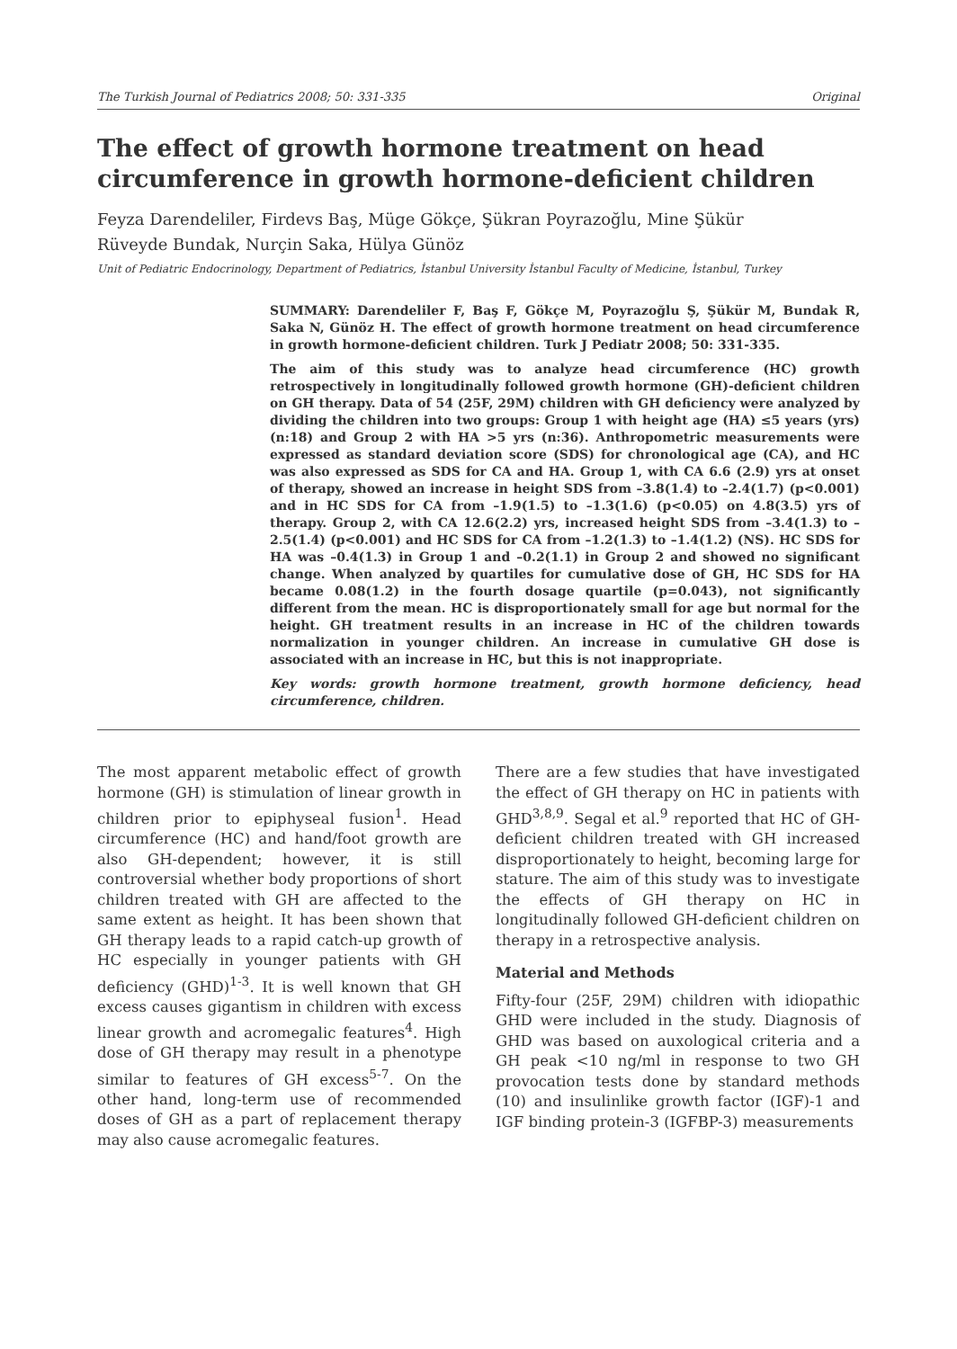The Turkish Journal of Pediatrics 2008; 50: 331-335 Original
The effect of growth hormone treatment on head circumference in growth hormone-deficient children
Feyza Darendeliler, Firdevs Baş, Müge Gökçe, Şükran Poyrazoğlu, Mine Şükür
Rüveyde Bundak, Nurçin Saka, Hülya Günöz
Unit of Pediatric Endocrinology, Department of Pediatrics, İstanbul University İstanbul Faculty of Medicine, İstanbul, Turkey
SUMMARY: Darendeliler F, Baş F, Gökçe M, Poyrazoğlu Ş, Şükür M, Bundak R, Saka N, Günöz H. The effect of growth hormone treatment on head circumference in growth hormone-deficient children. Turk J Pediatr 2008; 50: 331-335.
The aim of this study was to analyze head circumference (HC) growth retrospectively in longitudinally followed growth hormone (GH)-deficient children on GH therapy. Data of 54 (25F, 29M) children with GH deficiency were analyzed by dividing the children into two groups: Group 1 with height age (HA) ≤5 years (yrs) (n:18) and Group 2 with HA >5 yrs (n:36). Anthropometric measurements were expressed as standard deviation score (SDS) for chronological age (CA), and HC was also expressed as SDS for CA and HA. Group 1, with CA 6.6 (2.9) yrs at onset of therapy, showed an increase in height SDS from –3.8(1.4) to –2.4(1.7) (p<0.001) and in HC SDS for CA from –1.9(1.5) to –1.3(1.6) (p<0.05) on 4.8(3.5) yrs of therapy. Group 2, with CA 12.6(2.2) yrs, increased height SDS from –3.4(1.3) to –2.5(1.4) (p<0.001) and HC SDS for CA from –1.2(1.3) to –1.4(1.2) (NS). HC SDS for HA was –0.4(1.3) in Group 1 and –0.2(1.1) in Group 2 and showed no significant change. When analyzed by quartiles for cumulative dose of GH, HC SDS for HA became 0.08(1.2) in the fourth dosage quartile (p=0.043), not significantly different from the mean. HC is disproportionately small for age but normal for the height. GH treatment results in an increase in HC of the children towards normalization in younger children. An increase in cumulative GH dose is associated with an increase in HC, but this is not inappropriate.
Key words: growth hormone treatment, growth hormone deficiency, head circumference, children.
The most apparent metabolic effect of growth hormone (GH) is stimulation of linear growth in children prior to epiphyseal fusion<sup>1</sup>. Head circumference (HC) and hand/foot growth are also GH-dependent; however, it is still controversial whether body proportions of short children treated with GH are affected to the same extent as height. It has been shown that GH therapy leads to a rapid catch-up growth of HC especially in younger patients with GH deficiency (GHD)<sup>1-3</sup>. It is well known that GH excess causes gigantism in children with excess linear growth and acromegalic features<sup>4</sup>. High dose of GH therapy may result in a phenotype similar to features of GH excess<sup>5-7</sup>. On the other hand, long-term use of recommended doses of GH as a part of replacement therapy may also cause acromegalic features.
There are a few studies that have investigated the effect of GH therapy on HC in patients with GHD<sup>3,8,9</sup>. Segal et al.<sup>9</sup> reported that HC of GH-deficient children treated with GH increased disproportionately to height, becoming large for stature. The aim of this study was to investigate the effects of GH therapy on HC in longitudinally followed GH-deficient children on therapy in a retrospective analysis.
Material and Methods
Fifty-four (25F, 29M) children with idiopathic GHD were included in the study. Diagnosis of GHD was based on auxological criteria and a GH peak <10 ng/ml in response to two GH provocation tests done by standard methods (10) and insulinlike growth factor (IGF)-1 and IGF binding protein-3 (IGFBP-3) measurements